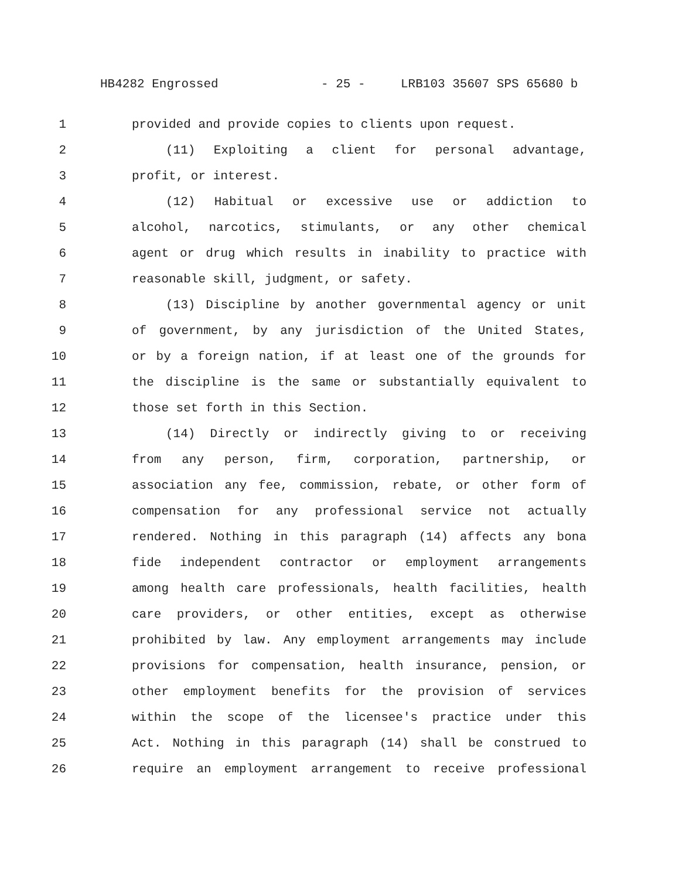HB4282 Engrossed - 25 - LRB103 35607 SPS 65680 b
1 provided and provide copies to clients upon request.
2 (11) Exploiting a client for personal advantage,
3 profit, or interest.
4 (12) Habitual or excessive use or addiction to
5 alcohol, narcotics, stimulants, or any other chemical
6 agent or drug which results in inability to practice with
7 reasonable skill, judgment, or safety.
8 (13) Discipline by another governmental agency or unit
9 of government, by any jurisdiction of the United States,
10 or by a foreign nation, if at least one of the grounds for
11 the discipline is the same or substantially equivalent to
12 those set forth in this Section.
13 (14) Directly or indirectly giving to or receiving
14 from any person, firm, corporation, partnership, or
15 association any fee, commission, rebate, or other form of
16 compensation for any professional service not actually
17 rendered. Nothing in this paragraph (14) affects any bona
18 fide independent contractor or employment arrangements
19 among health care professionals, health facilities, health
20 care providers, or other entities, except as otherwise
21 prohibited by law. Any employment arrangements may include
22 provisions for compensation, health insurance, pension, or
23 other employment benefits for the provision of services
24 within the scope of the licensee's practice under this
25 Act. Nothing in this paragraph (14) shall be construed to
26 require an employment arrangement to receive professional